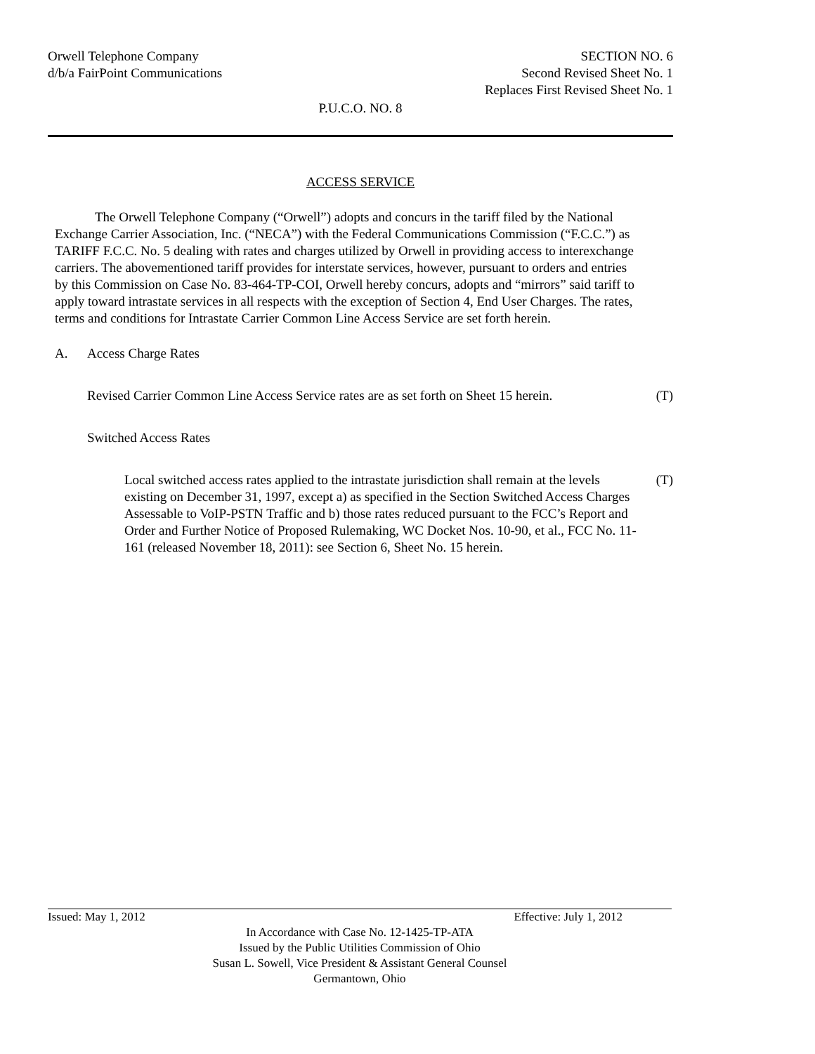Orwell Telephone Company
d/b/a FairPoint Communications
SECTION NO. 6
Second Revised Sheet No. 1
Replaces First Revised Sheet No. 1
P.U.C.O. NO. 8
ACCESS SERVICE
The Orwell Telephone Company (“Orwell”) adopts and concurs in the tariff filed by the National Exchange Carrier Association, Inc. (“NECA”) with the Federal Communications Commission (“F.C.C.”) as TARIFF F.C.C. No. 5 dealing with rates and charges utilized by Orwell in providing access to interexchange carriers. The abovementioned tariff provides for interstate services, however, pursuant to orders and entries by this Commission on Case No. 83-464-TP-COI, Orwell hereby concurs, adopts and “mirrors” said tariff to apply toward intrastate services in all respects with the exception of Section 4, End User Charges. The rates, terms and conditions for Intrastate Carrier Common Line Access Service are set forth herein.
A. Access Charge Rates
Revised Carrier Common Line Access Service rates are as set forth on Sheet 15 herein. (T)
Switched Access Rates
Local switched access rates applied to the intrastate jurisdiction shall remain at the levels existing on December 31, 1997, except a) as specified in the Section Switched Access Charges Assessable to VoIP-PSTN Traffic and b) those rates reduced pursuant to the FCC’s Report and Order and Further Notice of Proposed Rulemaking, WC Docket Nos. 10-90, et al., FCC No. 11-161 (released November 18, 2011): see Section 6, Sheet No. 15 herein. (T)
Issued: May 1, 2012 Effective: July 1, 2012
In Accordance with Case No. 12-1425-TP-ATA
Issued by the Public Utilities Commission of Ohio
Susan L. Sowell, Vice President & Assistant General Counsel
Germantown, Ohio